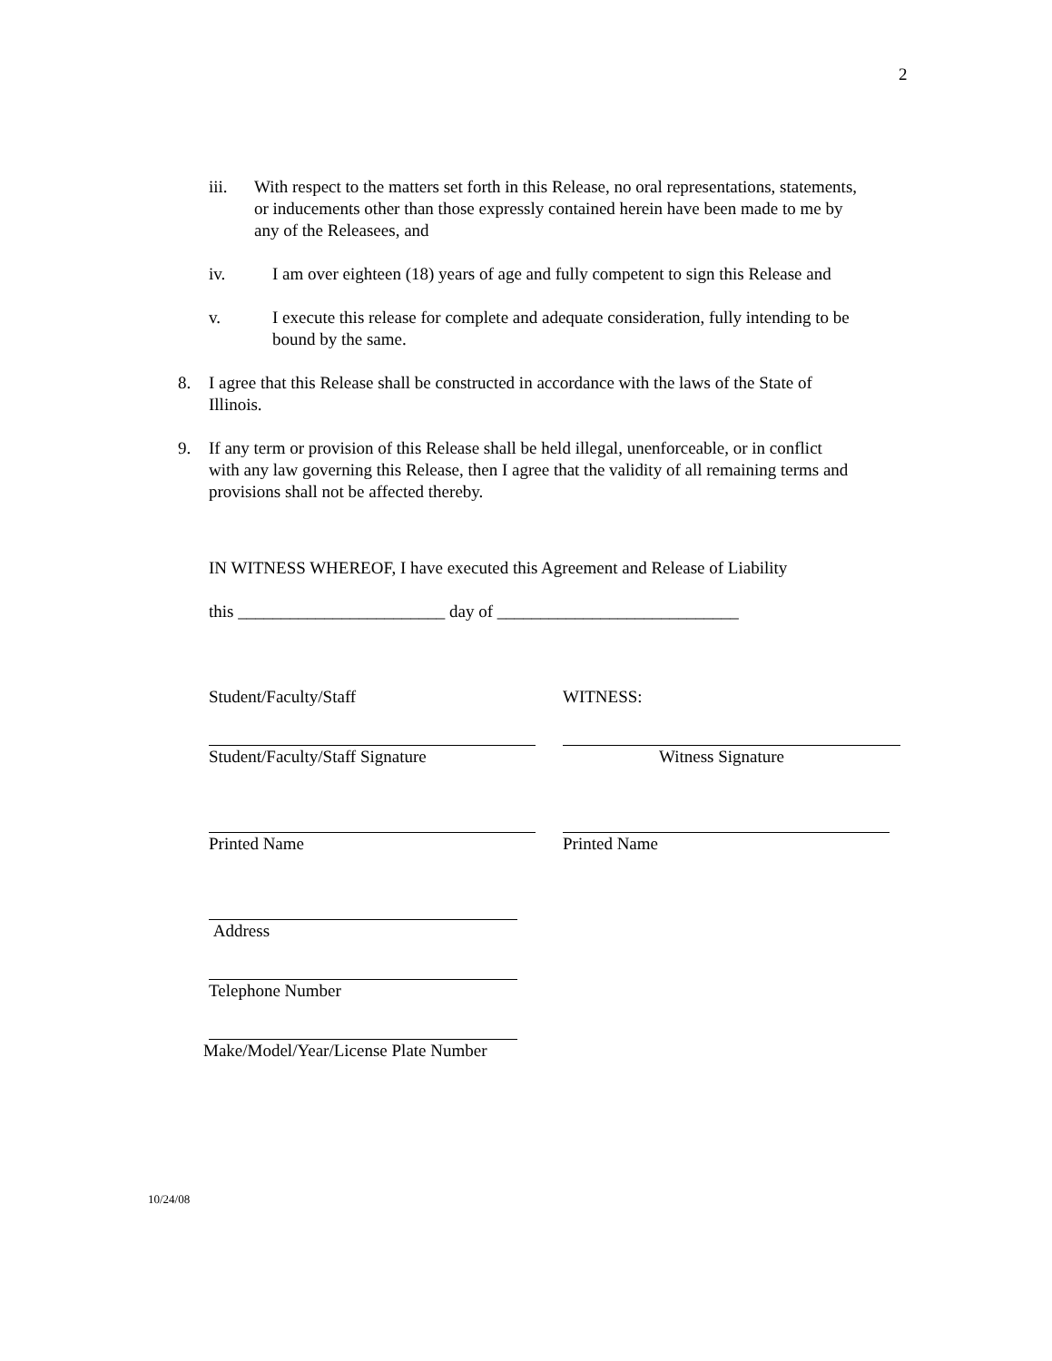2
iii. With respect to the matters set forth in this Release, no oral representations, statements, or inducements other than those expressly contained herein have been made to me by any of the Releasees, and
iv. I am over eighteen (18) years of age and fully competent to sign this Release and
v. I execute this release for complete and adequate consideration, fully intending to be bound by the same.
8. I agree that this Release shall be constructed in accordance with the laws of the State of Illinois.
9. If any term or provision of this Release shall be held illegal, unenforceable, or in conflict with any law governing this Release, then I agree that the validity of all remaining terms and provisions shall not be affected thereby.
IN WITNESS WHEREOF, I have executed this Agreement and Release of Liability
this ________________________ day of ____________________________
Student/Faculty/Staff WITNESS:
Student/Faculty/Staff Signature Witness Signature
Printed Name Printed Name
Address
Telephone Number
Make/Model/Year/License Plate Number
10/24/08